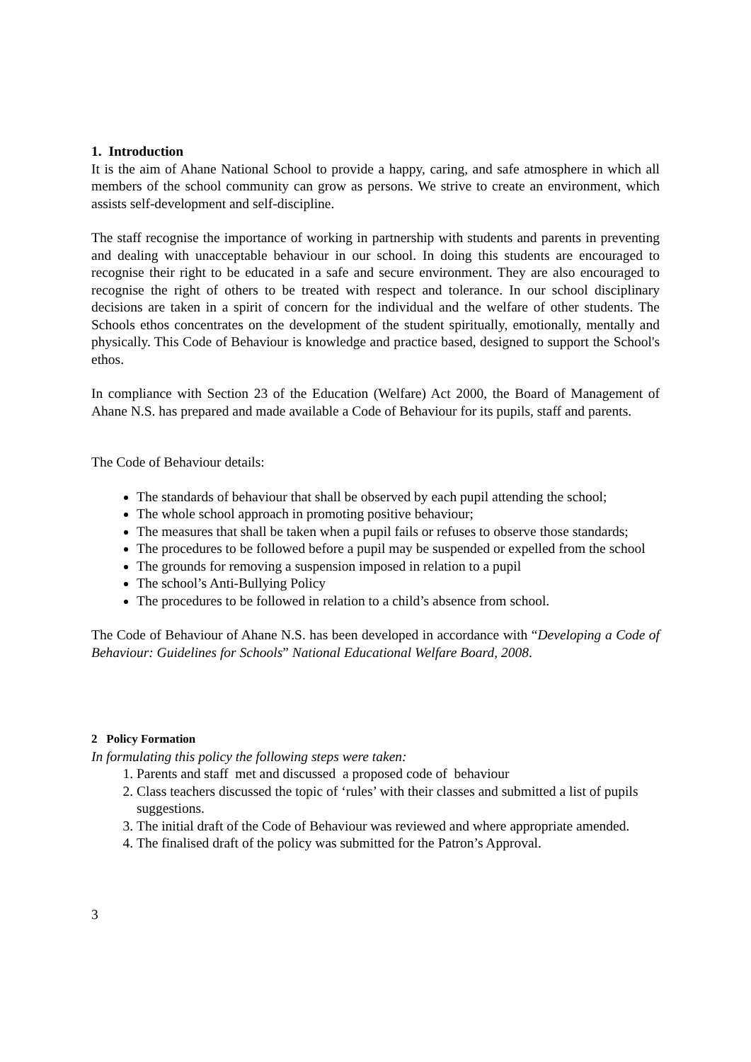1. Introduction
It is the aim of Ahane National School to provide a happy, caring, and safe atmosphere in which all members of the school community can grow as persons. We strive to create an environment, which assists self-development and self-discipline.
The staff recognise the importance of working in partnership with students and parents in preventing and dealing with unacceptable behaviour in our school. In doing this students are encouraged to recognise their right to be educated in a safe and secure environment. They are also encouraged to recognise the right of others to be treated with respect and tolerance. In our school disciplinary decisions are taken in a spirit of concern for the individual and the welfare of other students. The Schools ethos concentrates on the development of the student spiritually, emotionally, mentally and physically. This Code of Behaviour is knowledge and practice based, designed to support the School's ethos.
In compliance with Section 23 of the Education (Welfare) Act 2000, the Board of Management of Ahane N.S. has prepared and made available a Code of Behaviour for its pupils, staff and parents.
The Code of Behaviour details:
The standards of behaviour that shall be observed by each pupil attending the school;
The whole school approach in promoting positive behaviour;
The measures that shall be taken when a pupil fails or refuses to observe those standards;
The procedures to be followed before a pupil may be suspended or expelled from the school
The grounds for removing a suspension imposed in relation to a pupil
The school’s Anti-Bullying Policy
The procedures to be followed in relation to a child’s absence from school.
The Code of Behaviour of Ahane N.S. has been developed in accordance with “Developing a Code of Behaviour: Guidelines for Schools” National Educational Welfare Board, 2008.
2 Policy Formation
In formulating this policy the following steps were taken:
1. Parents and staff met and discussed a proposed code of behaviour
2. Class teachers discussed the topic of ‘rules’ with their classes and submitted a list of pupils suggestions.
3. The initial draft of the Code of Behaviour was reviewed and where appropriate amended.
4. The finalised draft of the policy was submitted for the Patron’s Approval.
3